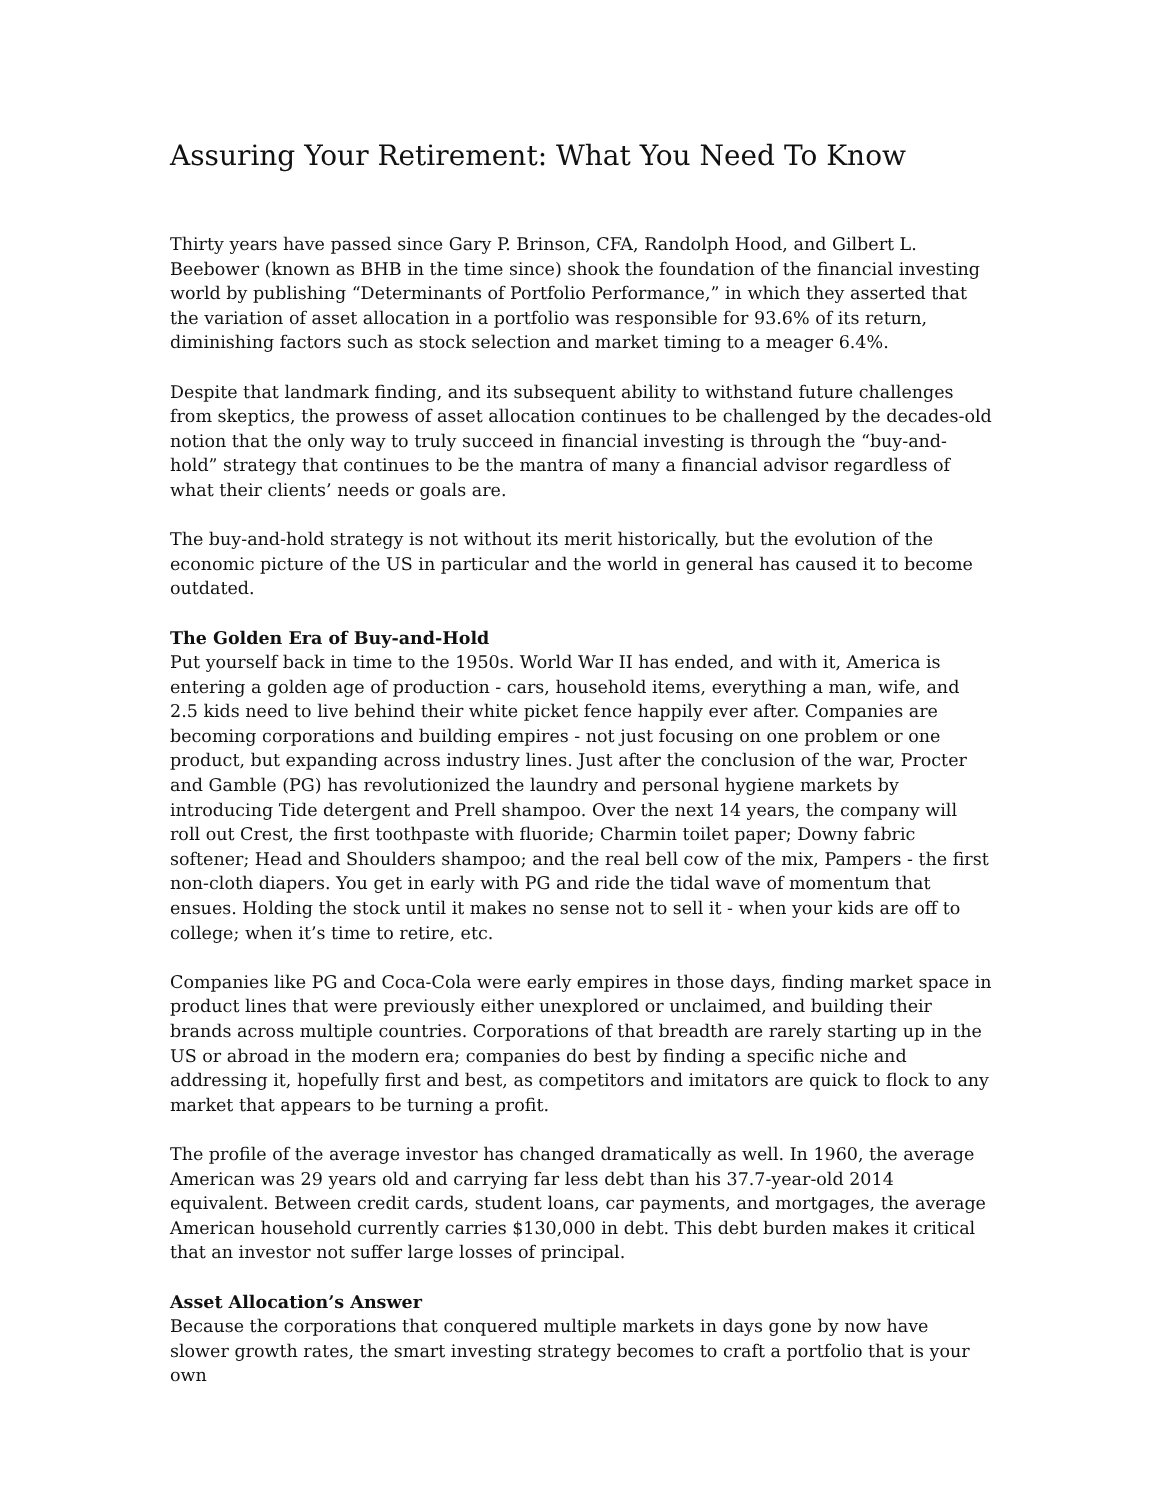Assuring Your Retirement: What You Need To Know
Thirty years have passed since Gary P. Brinson, CFA, Randolph Hood, and Gilbert L. Beebower (known as BHB in the time since) shook the foundation of the financial investing world by publishing “Determinants of Portfolio Performance,” in which they asserted that the variation of asset allocation in a portfolio was responsible for 93.6% of its return, diminishing factors such as stock selection and market timing to a meager 6.4%.
Despite that landmark finding, and its subsequent ability to withstand future challenges from skeptics, the prowess of asset allocation continues to be challenged by the decades-old notion that the only way to truly succeed in financial investing is through the “buy-and-hold” strategy that continues to be the mantra of many a financial advisor regardless of what their clients’ needs or goals are.
The buy-and-hold strategy is not without its merit historically, but the evolution of the economic picture of the US in particular and the world in general has caused it to become outdated.
The Golden Era of Buy-and-Hold
Put yourself back in time to the 1950s. World War II has ended, and with it, America is entering a golden age of production - cars, household items, everything a man, wife, and 2.5 kids need to live behind their white picket fence happily ever after. Companies are becoming corporations and building empires - not just focusing on one problem or one product, but expanding across industry lines. Just after the conclusion of the war, Procter and Gamble (PG) has revolutionized the laundry and personal hygiene markets by introducing Tide detergent and Prell shampoo. Over the next 14 years, the company will roll out Crest, the first toothpaste with fluoride; Charmin toilet paper; Downy fabric softener; Head and Shoulders shampoo; and the real bell cow of the mix, Pampers - the first non-cloth diapers. You get in early with PG and ride the tidal wave of momentum that ensues. Holding the stock until it makes no sense not to sell it - when your kids are off to college; when it’s time to retire, etc.
Companies like PG and Coca-Cola were early empires in those days, finding market space in product lines that were previously either unexplored or unclaimed, and building their brands across multiple countries. Corporations of that breadth are rarely starting up in the US or abroad in the modern era; companies do best by finding a specific niche and addressing it, hopefully first and best, as competitors and imitators are quick to flock to any market that appears to be turning a profit.
The profile of the average investor has changed dramatically as well. In 1960, the average American was 29 years old and carrying far less debt than his 37.7-year-old 2014 equivalent. Between credit cards, student loans, car payments, and mortgages, the average American household currently carries $130,000 in debt. This debt burden makes it critical that an investor not suffer large losses of principal.
Asset Allocation’s Answer
Because the corporations that conquered multiple markets in days gone by now have slower growth rates, the smart investing strategy becomes to craft a portfolio that is your own